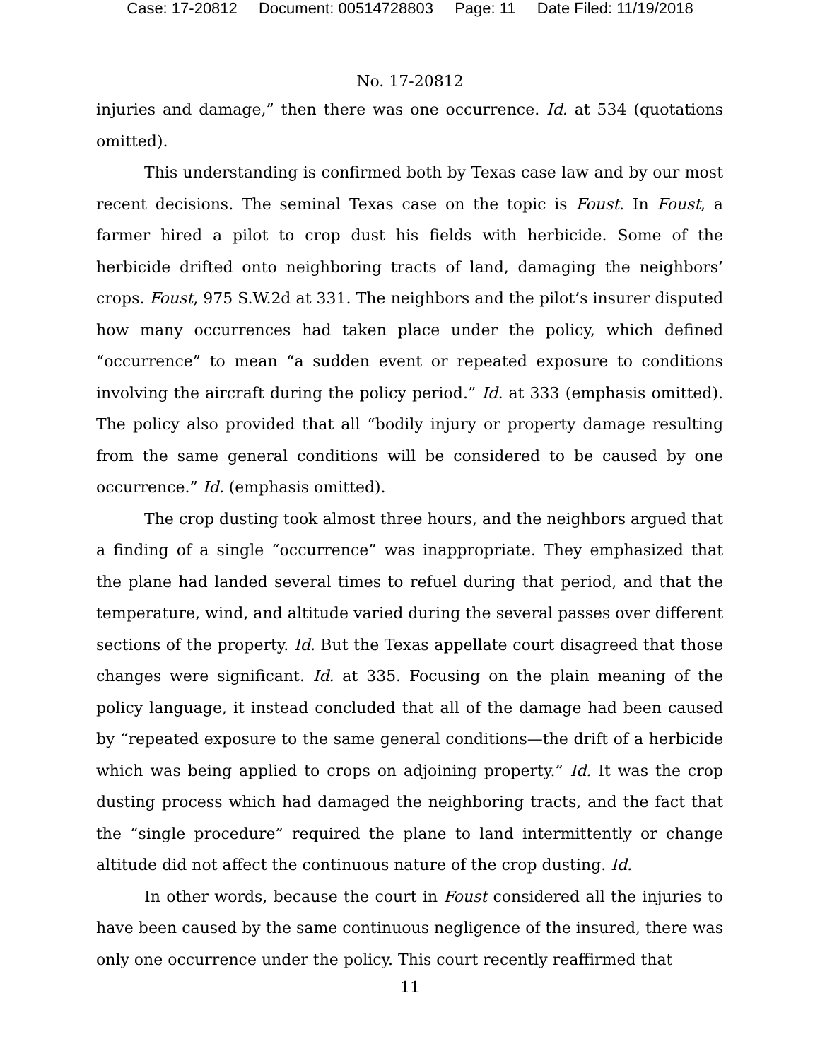Case: 17-20812 Document: 00514728803 Page: 11 Date Filed: 11/19/2018
No. 17-20812
injuries and damage,” then there was one occurrence. Id. at 534 (quotations omitted).
This understanding is confirmed both by Texas case law and by our most recent decisions. The seminal Texas case on the topic is Foust. In Foust, a farmer hired a pilot to crop dust his fields with herbicide. Some of the herbicide drifted onto neighboring tracts of land, damaging the neighbors’ crops. Foust, 975 S.W.2d at 331. The neighbors and the pilot’s insurer disputed how many occurrences had taken place under the policy, which defined “occurrence” to mean “a sudden event or repeated exposure to conditions involving the aircraft during the policy period.” Id. at 333 (emphasis omitted). The policy also provided that all “bodily injury or property damage resulting from the same general conditions will be considered to be caused by one occurrence.” Id. (emphasis omitted).
The crop dusting took almost three hours, and the neighbors argued that a finding of a single “occurrence” was inappropriate. They emphasized that the plane had landed several times to refuel during that period, and that the temperature, wind, and altitude varied during the several passes over different sections of the property. Id. But the Texas appellate court disagreed that those changes were significant. Id. at 335. Focusing on the plain meaning of the policy language, it instead concluded that all of the damage had been caused by “repeated exposure to the same general conditions—the drift of a herbicide which was being applied to crops on adjoining property.” Id. It was the crop dusting process which had damaged the neighboring tracts, and the fact that the “single procedure” required the plane to land intermittently or change altitude did not affect the continuous nature of the crop dusting. Id.
In other words, because the court in Foust considered all the injuries to have been caused by the same continuous negligence of the insured, there was only one occurrence under the policy. This court recently reaffirmed that
11